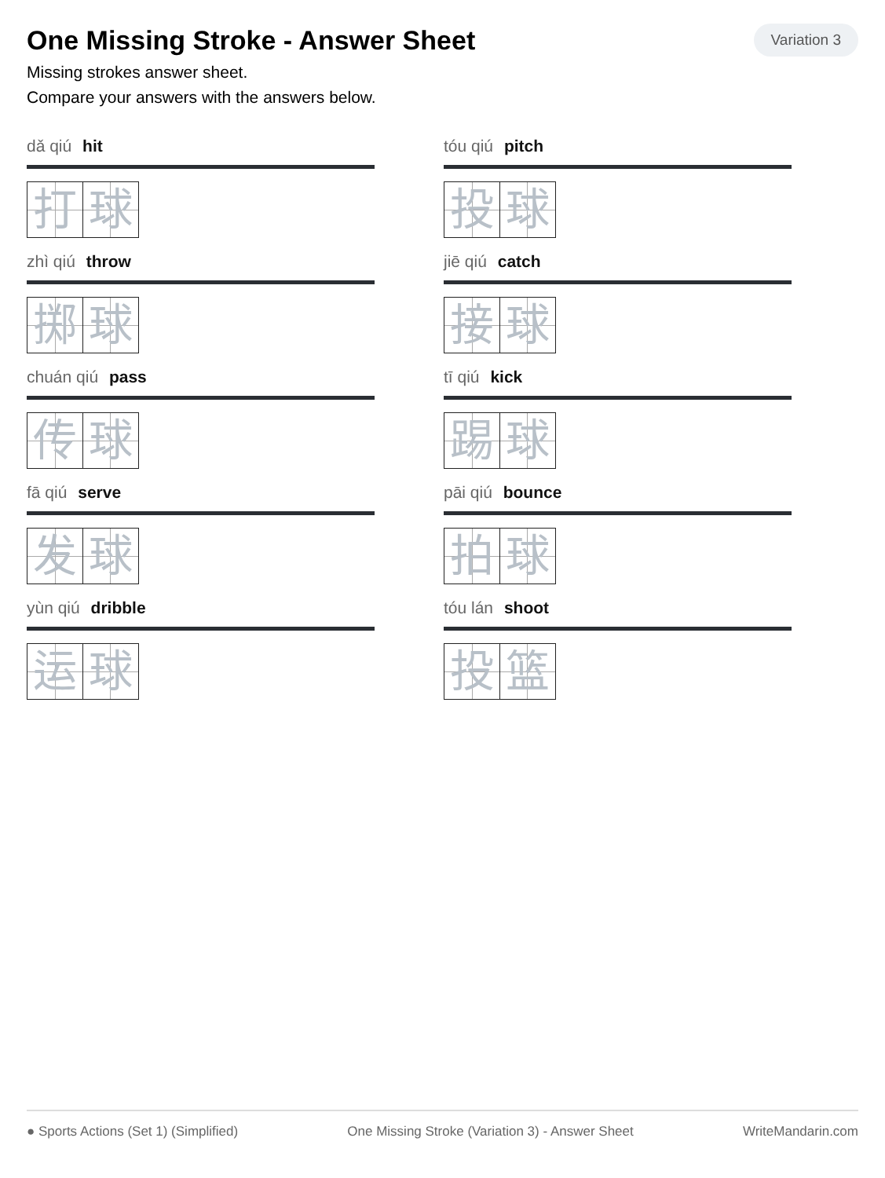One Missing Stroke - Answer Sheet
Variation 3
Missing strokes answer sheet.
Compare your answers with the answers below.
dǎ qiú hit
打 球
tóu qiú pitch
投 球
zhì qiú throw
掷 球
jiē qiú catch
接 球
chuán qiú pass
传 球
tī qiú kick
踢 球
fā qiú serve
发 球
pāi qiú bounce
拍 球
yùn qiú dribble
运 球
tóu lán shoot
投 篮
● Sports Actions (Set 1) (Simplified) One Missing Stroke (Variation 3) - Answer Sheet WriteMandarin.com